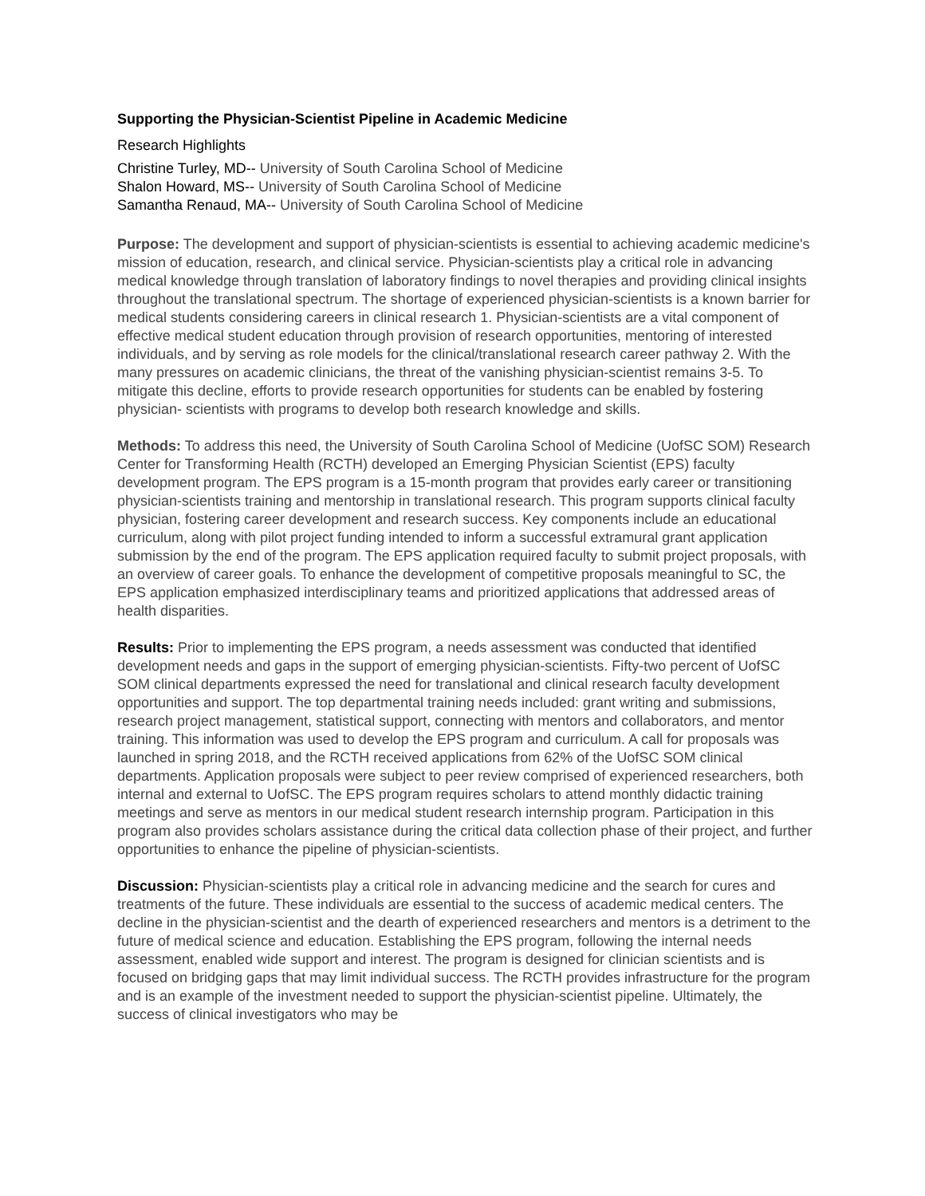Supporting the Physician-Scientist Pipeline in Academic Medicine
Research Highlights
Christine Turley, MD-- University of South Carolina School of Medicine
Shalon Howard, MS-- University of South Carolina School of Medicine
Samantha Renaud, MA-- University of South Carolina School of Medicine
Purpose: The development and support of physician-scientists is essential to achieving academic medicine's mission of education, research, and clinical service. Physician-scientists play a critical role in advancing medical knowledge through translation of laboratory findings to novel therapies and providing clinical insights throughout the translational spectrum. The shortage of experienced physician-scientists is a known barrier for medical students considering careers in clinical research 1. Physician-scientists are a vital component of effective medical student education through provision of research opportunities, mentoring of interested individuals, and by serving as role models for the clinical/translational research career pathway 2. With the many pressures on academic clinicians, the threat of the vanishing physician-scientist remains 3-5. To mitigate this decline, efforts to provide research opportunities for students can be enabled by fostering physician- scientists with programs to develop both research knowledge and skills.
Methods: To address this need, the University of South Carolina School of Medicine (UofSC SOM) Research Center for Transforming Health (RCTH) developed an Emerging Physician Scientist (EPS) faculty development program. The EPS program is a 15-month program that provides early career or transitioning physician-scientists training and mentorship in translational research. This program supports clinical faculty physician, fostering career development and research success. Key components include an educational curriculum, along with pilot project funding intended to inform a successful extramural grant application submission by the end of the program. The EPS application required faculty to submit project proposals, with an overview of career goals. To enhance the development of competitive proposals meaningful to SC, the EPS application emphasized interdisciplinary teams and prioritized applications that addressed areas of health disparities.
Results: Prior to implementing the EPS program, a needs assessment was conducted that identified development needs and gaps in the support of emerging physician-scientists. Fifty-two percent of UofSC SOM clinical departments expressed the need for translational and clinical research faculty development opportunities and support. The top departmental training needs included: grant writing and submissions, research project management, statistical support, connecting with mentors and collaborators, and mentor training. This information was used to develop the EPS program and curriculum. A call for proposals was launched in spring 2018, and the RCTH received applications from 62% of the UofSC SOM clinical departments. Application proposals were subject to peer review comprised of experienced researchers, both internal and external to UofSC. The EPS program requires scholars to attend monthly didactic training meetings and serve as mentors in our medical student research internship program. Participation in this program also provides scholars assistance during the critical data collection phase of their project, and further opportunities to enhance the pipeline of physician-scientists.
Discussion: Physician-scientists play a critical role in advancing medicine and the search for cures and treatments of the future. These individuals are essential to the success of academic medical centers. The decline in the physician-scientist and the dearth of experienced researchers and mentors is a detriment to the future of medical science and education. Establishing the EPS program, following the internal needs assessment, enabled wide support and interest. The program is designed for clinician scientists and is focused on bridging gaps that may limit individual success. The RCTH provides infrastructure for the program and is an example of the investment needed to support the physician-scientist pipeline. Ultimately, the success of clinical investigators who may be